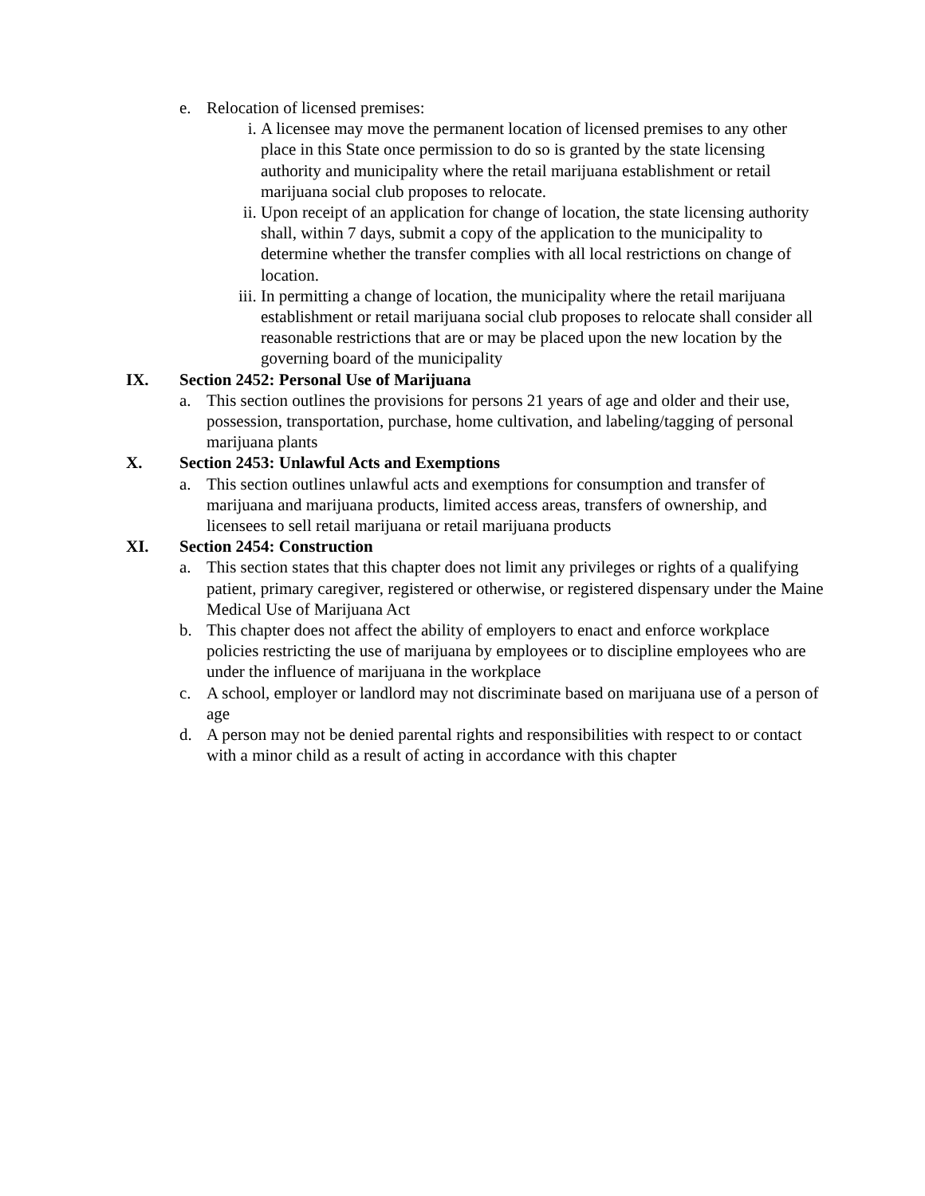e. Relocation of licensed premises:
i. A licensee may move the permanent location of licensed premises to any other place in this State once permission to do so is granted by the state licensing authority and municipality where the retail marijuana establishment or retail marijuana social club proposes to relocate.
ii. Upon receipt of an application for change of location, the state licensing authority shall, within 7 days, submit a copy of the application to the municipality to determine whether the transfer complies with all local restrictions on change of location.
iii.
In permitting a change of location, the municipality where the retail marijuana establishment or retail marijuana social club proposes to relocate shall consider all reasonable restrictions that are or may be placed upon the new location by the governing board of the municipality
IX. Section 2452: Personal Use of Marijuana
a. This section outlines the provisions for persons 21 years of age and older and their use, possession, transportation, purchase, home cultivation, and labeling/tagging of personal marijuana plants
X. Section 2453: Unlawful Acts and Exemptions
a. This section outlines unlawful acts and exemptions for consumption and transfer of marijuana and marijuana products, limited access areas, transfers of ownership, and licensees to sell retail marijuana or retail marijuana products
XI. Section 2454: Construction
a. This section states that this chapter does not limit any privileges or rights of a qualifying patient, primary caregiver, registered or otherwise, or registered dispensary under the Maine Medical Use of Marijuana Act
b. This chapter does not affect the ability of employers to enact and enforce workplace policies restricting the use of marijuana by employees or to discipline employees who are under the influence of marijuana in the workplace
c. A school, employer or landlord may not discriminate based on marijuana use of a person of age
d. A person may not be denied parental rights and responsibilities with respect to or contact with a minor child as a result of acting in accordance with this chapter